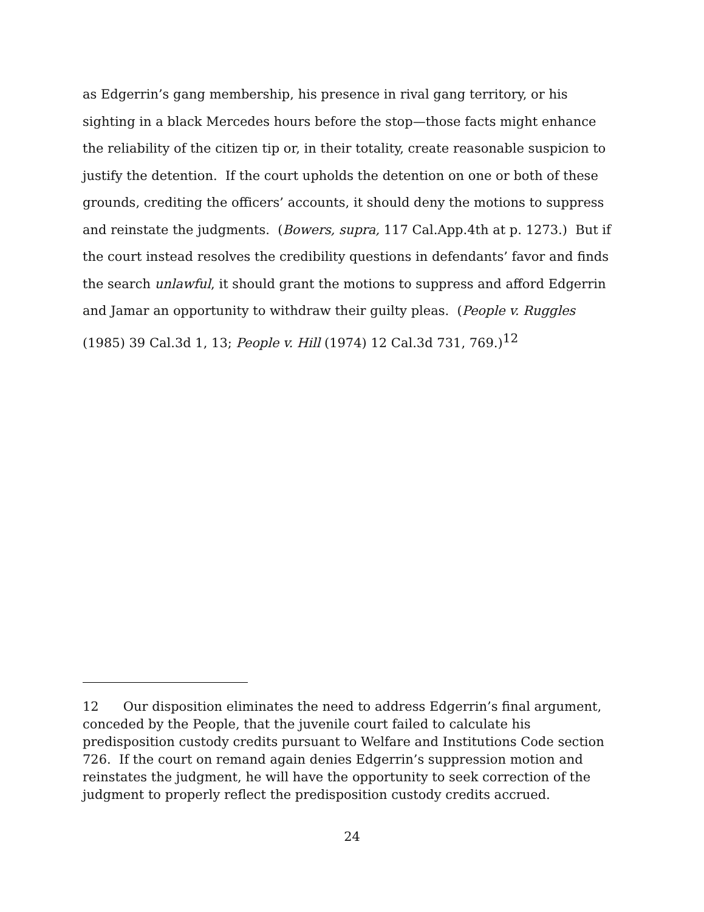as Edgerrin’s gang membership, his presence in rival gang territory, or his sighting in a black Mercedes hours before the stop—those facts might enhance the reliability of the citizen tip or, in their totality, create reasonable suspicion to justify the detention. If the court upholds the detention on one or both of these grounds, crediting the officers’ accounts, it should deny the motions to suppress and reinstate the judgments. (Bowers, supra, 117 Cal.App.4th at p. 1273.) But if the court instead resolves the credibility questions in defendants’ favor and finds the search unlawful, it should grant the motions to suppress and afford Edgerrin and Jamar an opportunity to withdraw their guilty pleas. (People v. Ruggles (1985) 39 Cal.3d 1, 13; People v. Hill (1974) 12 Cal.3d 731, 769.)<sup>12</sup>
12 Our disposition eliminates the need to address Edgerrin’s final argument, conceded by the People, that the juvenile court failed to calculate his predisposition custody credits pursuant to Welfare and Institutions Code section 726. If the court on remand again denies Edgerrin’s suppression motion and reinstates the judgment, he will have the opportunity to seek correction of the judgment to properly reflect the predisposition custody credits accrued.
24